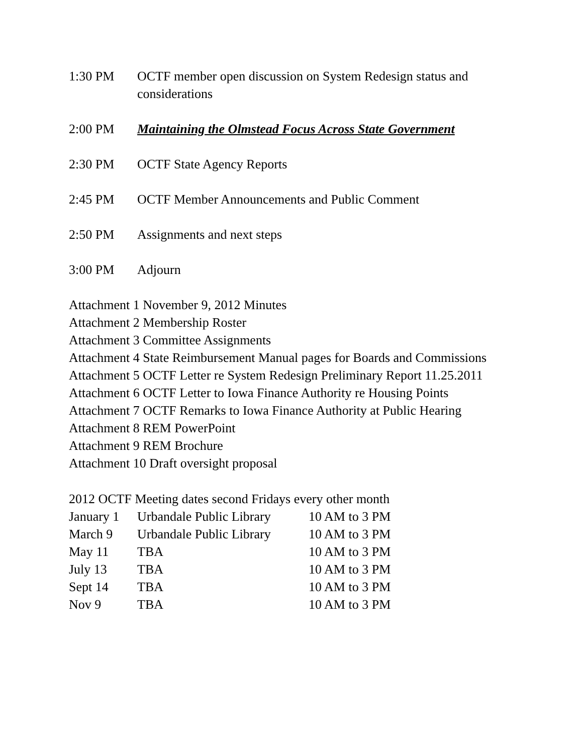1:30 PM OCTF member open discussion on System Redesign status and considerations
2:00 PM Maintaining the Olmstead Focus Across State Government
2:30 PM OCTF State Agency Reports
2:45 PM OCTF Member Announcements and Public Comment
2:50 PM Assignments and next steps
3:00 PM Adjourn
Attachment 1 November 9, 2012 Minutes
Attachment 2 Membership Roster
Attachment 3 Committee Assignments
Attachment 4 State Reimbursement Manual pages for Boards and Commissions
Attachment 5 OCTF Letter re System Redesign Preliminary Report 11.25.2011
Attachment 6 OCTF Letter to Iowa Finance Authority re Housing Points
Attachment 7 OCTF Remarks to Iowa Finance Authority at Public Hearing
Attachment 8 REM PowerPoint
Attachment 9 REM Brochure
Attachment 10 Draft oversight proposal
2012 OCTF Meeting dates second Fridays every other month
| January 1 | Urbandale Public Library | 10 AM to 3 PM |
| March 9 | Urbandale Public Library | 10 AM to 3 PM |
| May 11 | TBA | 10 AM to 3 PM |
| July 13 | TBA | 10 AM to 3 PM |
| Sept 14 | TBA | 10 AM to 3 PM |
| Nov 9 | TBA | 10 AM to 3 PM |